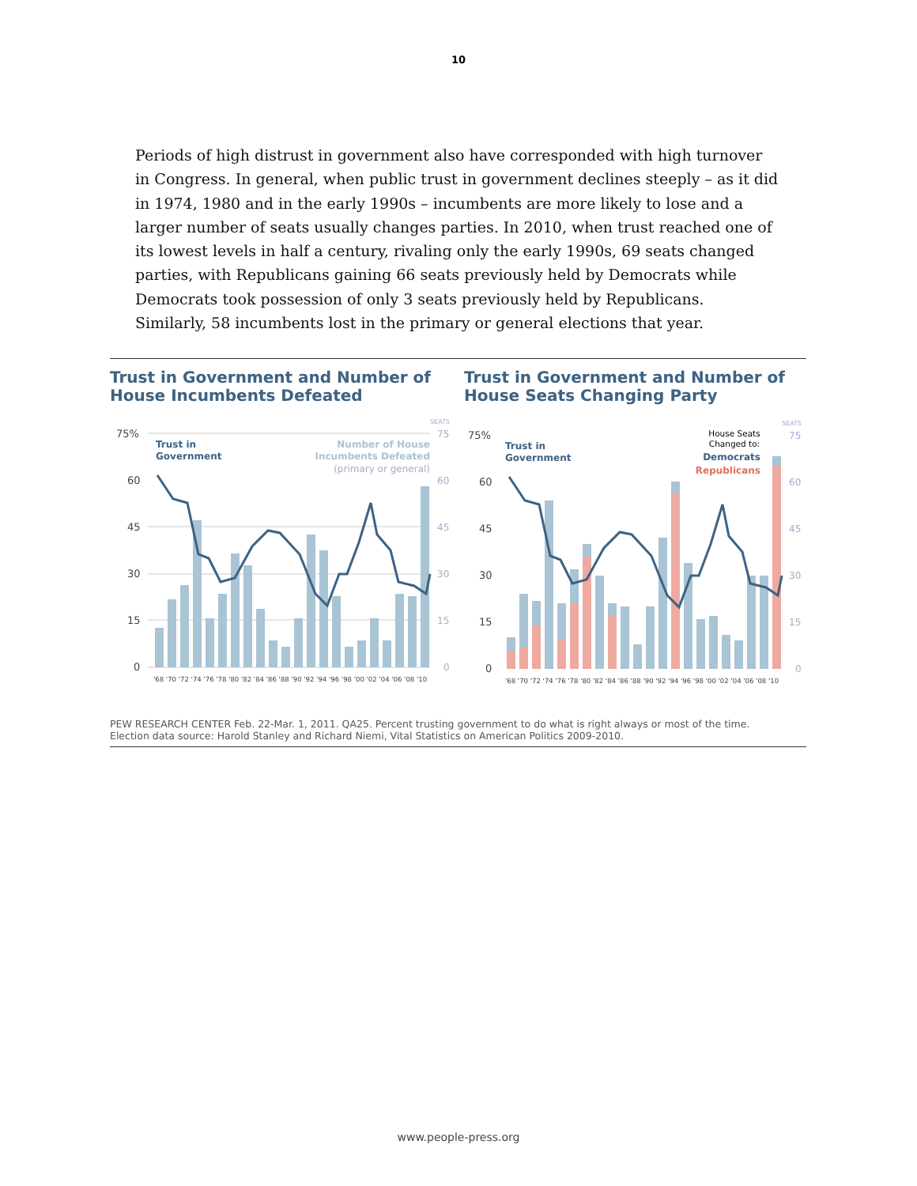10
Periods of high distrust in government also have corresponded with high turnover in Congress. In general, when public trust in government declines steeply – as it did in 1974, 1980 and in the early 1990s – incumbents are more likely to lose and a larger number of seats usually changes parties. In 2010, when trust reached one of its lowest levels in half a century, rivaling only the early 1990s, 69 seats changed parties, with Republicans gaining 66 seats previously held by Democrats while Democrats took possession of only 3 seats previously held by Republicans. Similarly, 58 incumbents lost in the primary or general elections that year.
Trust in Government and Number of House Incumbents Defeated
Trust in Government and Number of House Seats Changing Party
SEATS
75%
60
45
30
15
0
75
60
45
30
15
0
Trust in
Government
Number of House
Incumbents Defeated
(primary or general)
'68 '70 '72 '74 '76 '78 '80 '82 '84 '86 '88 '90 '92 '94 '96 '98 '00 '02 '04 '06 '08 '10
SEATS
75%
60
45
30
15
0
75
60
45
30
15
0
Trust in
Government
House Seats
Changed to:
Democrats
Republicans
'68 '70 '72 '74 '76 '78 '80 '82 '84 '86 '88 '90 '92 '94 '96 '98 '00 '02 '04 '06 '08 '10
PEW RESEARCH CENTER Feb. 22-Mar. 1, 2011. QA25. Percent trusting government to do what is right always or most of the time.
Election data source: Harold Stanley and Richard Niemi, Vital Statistics on American Politics 2009-2010.
www.people-press.org